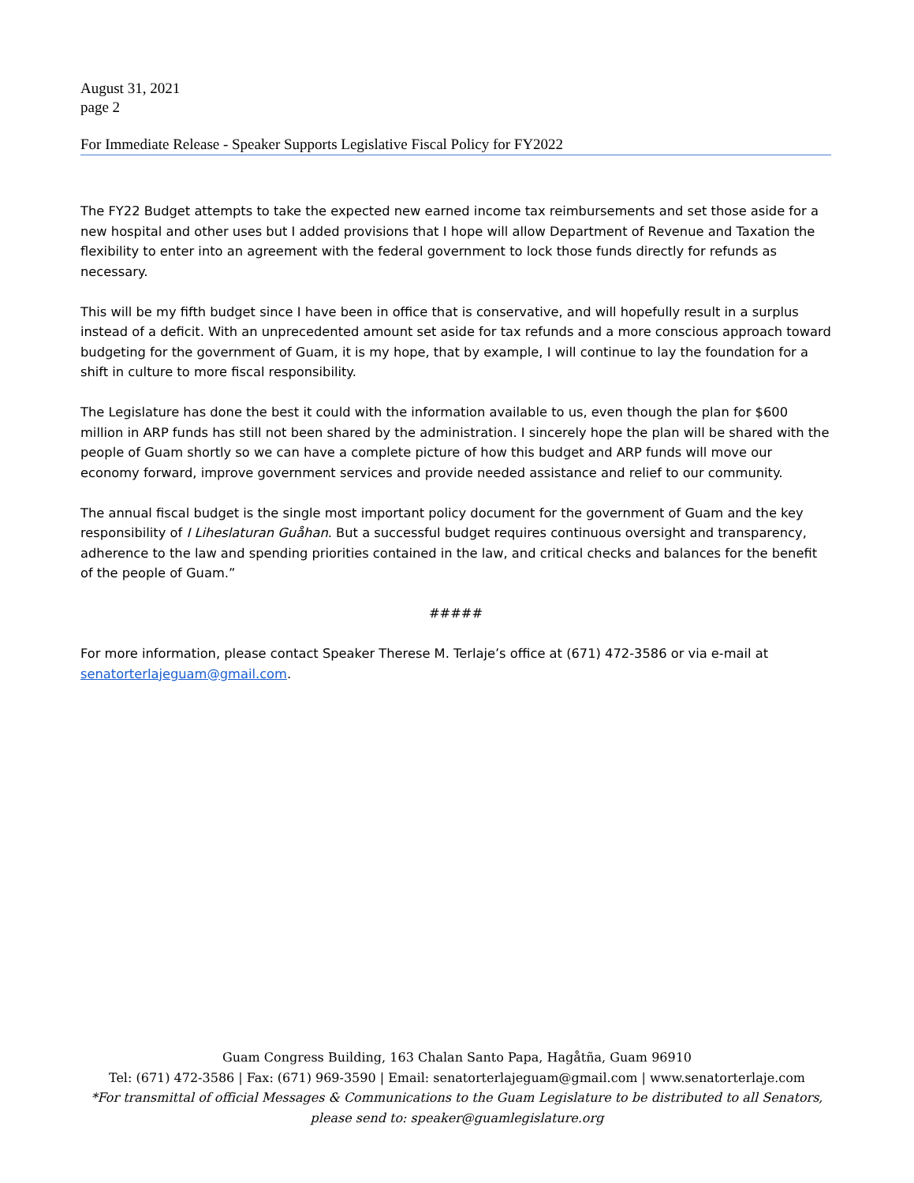August 31, 2021
page 2
For Immediate Release - Speaker Supports Legislative Fiscal Policy for FY2022
The FY22 Budget attempts to take the expected new earned income tax reimbursements and set those aside for a new hospital and other uses but I added provisions that I hope will allow Department of Revenue and Taxation the flexibility to enter into an agreement with the federal government to lock those funds directly for refunds as necessary.
This will be my fifth budget since I have been in office that is conservative, and will hopefully result in a surplus instead of a deficit. With an unprecedented amount set aside for tax refunds and a more conscious approach toward budgeting for the government of Guam, it is my hope, that by example, I will continue to lay the foundation for a shift in culture to more fiscal responsibility.
The Legislature has done the best it could with the information available to us, even though the plan for $600 million in ARP funds has still not been shared by the administration. I sincerely hope the plan will be shared with the people of Guam shortly so we can have a complete picture of how this budget and ARP funds will move our economy forward, improve government services and provide needed assistance and relief to our community.
The annual fiscal budget is the single most important policy document for the government of Guam and the key responsibility of I Liheslaturan Guåhan. But a successful budget requires continuous oversight and transparency, adherence to the law and spending priorities contained in the law, and critical checks and balances for the benefit of the people of Guam.”
#####
For more information, please contact Speaker Therese M. Terlaje’s office at (671) 472-3586 or via e-mail at senatorterlajeguam@gmail.com.
Guam Congress Building, 163 Chalan Santo Papa, Hagåtña, Guam 96910
Tel: (671) 472-3586 | Fax: (671) 969-3590 | Email: senatorterlajeguam@gmail.com | www.senatorterlaje.com
*For transmittal of official Messages & Communications to the Guam Legislature to be distributed to all Senators,
please send to: speaker@guamlegislature.org